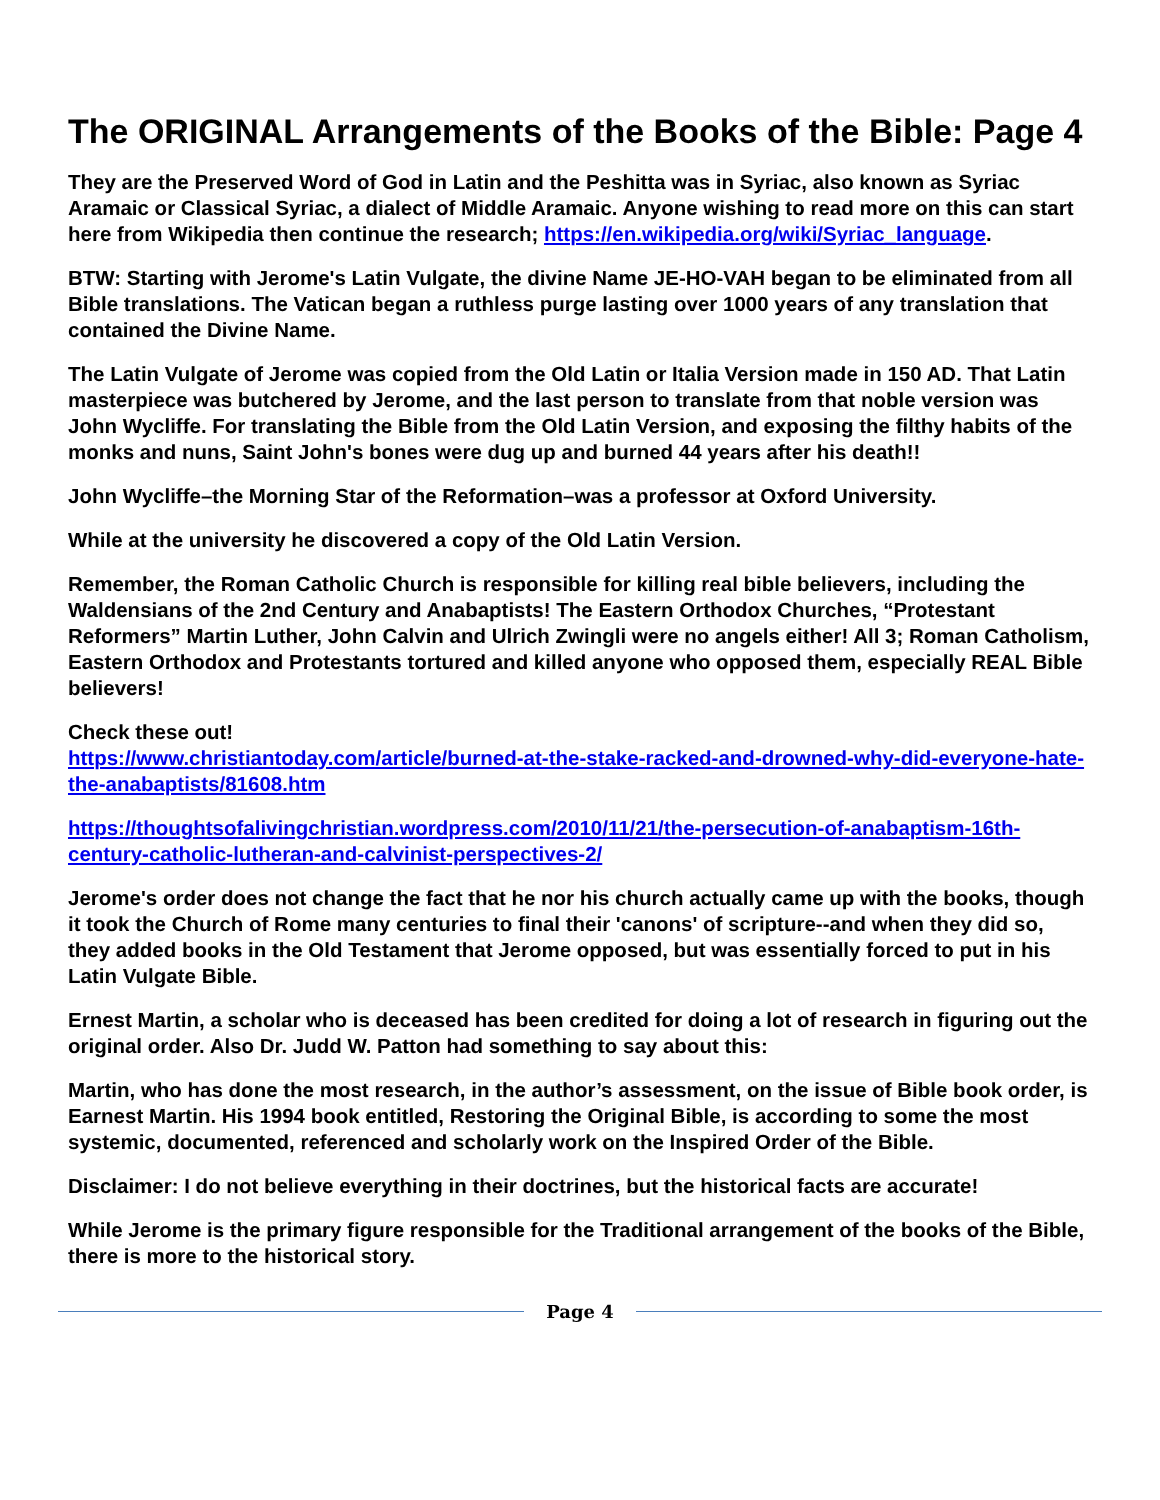The ORIGINAL Arrangements of the Books of the Bible: Page 4
They are the Preserved Word of God in Latin and the Peshitta was in Syriac, also known as Syriac Aramaic or Classical Syriac, a dialect of Middle Aramaic. Anyone wishing to read more on this can start here from Wikipedia then continue the research; https://en.wikipedia.org/wiki/Syriac_language.
BTW: Starting with Jerome's Latin Vulgate, the divine Name JE-HO-VAH began to be eliminated from all Bible translations. The Vatican began a ruthless purge lasting over 1000 years of any translation that contained the Divine Name.
The Latin Vulgate of Jerome was copied from the Old Latin or Italia Version made in 150 AD. That Latin masterpiece was butchered by Jerome, and the last person to translate from that noble version was John Wycliffe. For translating the Bible from the Old Latin Version, and exposing the filthy habits of the monks and nuns, Saint John's bones were dug up and burned 44 years after his death!!
John Wycliffe–the Morning Star of the Reformation–was a professor at Oxford University.
While at the university he discovered a copy of the Old Latin Version.
Remember, the Roman Catholic Church is responsible for killing real bible believers, including the Waldensians of the 2nd Century and Anabaptists! The Eastern Orthodox Churches, “Protestant Reformers” Martin Luther, John Calvin and Ulrich Zwingli were no angels either! All 3; Roman Catholism, Eastern Orthodox and Protestants tortured and killed anyone who opposed them, especially REAL Bible believers!
Check these out!
https://www.christiantoday.com/article/burned-at-the-stake-racked-and-drowned-why-did-everyone-hate-the-anabaptists/81608.htm
https://thoughtsofalivingchristian.wordpress.com/2010/11/21/the-persecution-of-anabaptism-16th-century-catholic-lutheran-and-calvinist-perspectives-2/
Jerome's order does not change the fact that he nor his church actually came up with the books, though it took the Church of Rome many centuries to final their 'canons' of scripture--and when they did so, they added books in the Old Testament that Jerome opposed, but was essentially forced to put in his Latin Vulgate Bible.
Ernest Martin, a scholar who is deceased has been credited for doing a lot of research in figuring out the original order. Also Dr. Judd W. Patton had something to say about this:
Martin, who has done the most research, in the author’s assessment, on the issue of Bible book order, is Earnest Martin. His 1994 book entitled, Restoring the Original Bible, is according to some the most systemic, documented, referenced and scholarly work on the Inspired Order of the Bible.
Disclaimer: I do not believe everything in their doctrines, but the historical facts are accurate!
While Jerome is the primary figure responsible for the Traditional arrangement of the books of the Bible, there is more to the historical story.
Page 4